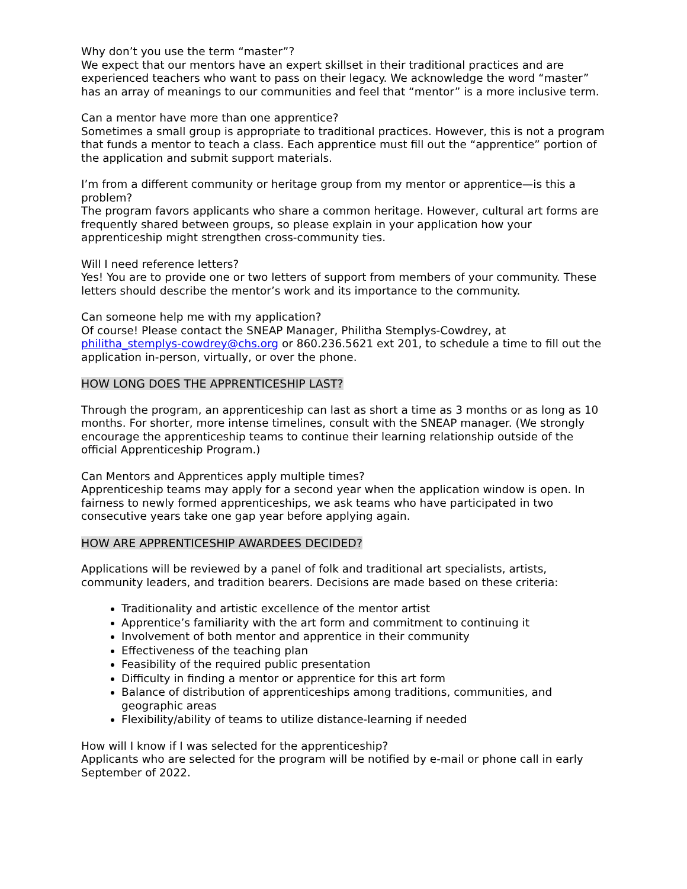Why don’t you use the term “master”?
We expect that our mentors have an expert skillset in their traditional practices and are experienced teachers who want to pass on their legacy. We acknowledge the word “master” has an array of meanings to our communities and feel that “mentor” is a more inclusive term.
Can a mentor have more than one apprentice?
Sometimes a small group is appropriate to traditional practices. However, this is not a program that funds a mentor to teach a class. Each apprentice must fill out the “apprentice” portion of the application and submit support materials.
I’m from a different community or heritage group from my mentor or apprentice—is this a problem?
The program favors applicants who share a common heritage. However, cultural art forms are frequently shared between groups, so please explain in your application how your apprenticeship might strengthen cross-community ties.
Will I need reference letters?
Yes! You are to provide one or two letters of support from members of your community. These letters should describe the mentor’s work and its importance to the community.
Can someone help me with my application?
Of course! Please contact the SNEAP Manager, Philitha Stemplys-Cowdrey, at philitha_stemplys-cowdrey@chs.org or 860.236.5621 ext 201, to schedule a time to fill out the application in-person, virtually, or over the phone.
HOW LONG DOES THE APPRENTICESHIP LAST?
Through the program, an apprenticeship can last as short a time as 3 months or as long as 10 months. For shorter, more intense timelines, consult with the SNEAP manager. (We strongly encourage the apprenticeship teams to continue their learning relationship outside of the official Apprenticeship Program.)
Can Mentors and Apprentices apply multiple times?
Apprenticeship teams may apply for a second year when the application window is open. In fairness to newly formed apprenticeships, we ask teams who have participated in two consecutive years take one gap year before applying again.
HOW ARE APPRENTICESHIP AWARDEES DECIDED?
Applications will be reviewed by a panel of folk and traditional art specialists, artists, community leaders, and tradition bearers. Decisions are made based on these criteria:
Traditionality and artistic excellence of the mentor artist
Apprentice’s familiarity with the art form and commitment to continuing it
Involvement of both mentor and apprentice in their community
Effectiveness of the teaching plan
Feasibility of the required public presentation
Difficulty in finding a mentor or apprentice for this art form
Balance of distribution of apprenticeships among traditions, communities, and geographic areas
Flexibility/ability of teams to utilize distance-learning if needed
How will I know if I was selected for the apprenticeship?
Applicants who are selected for the program will be notified by e-mail or phone call in early September of 2022.